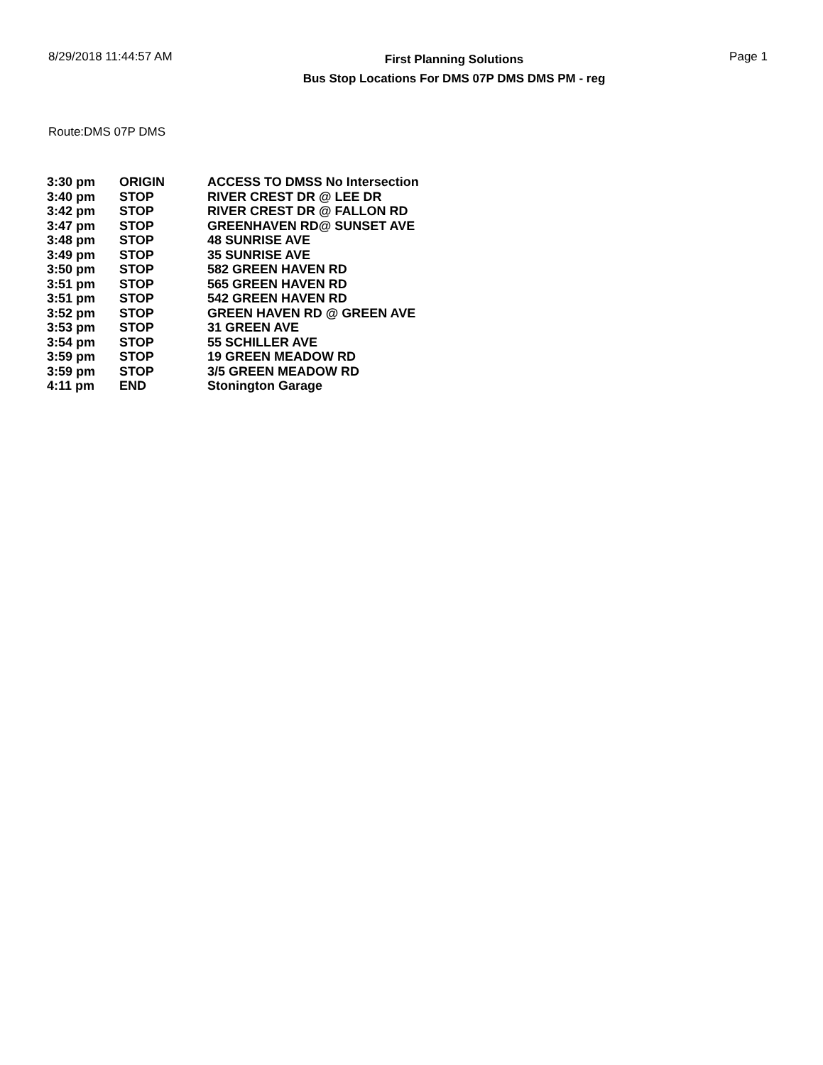8/29/2018 11:44:57 AM
First Planning Solutions
Bus Stop Locations For DMS 07P DMS DMS PM - reg
Page 1
Route:DMS 07P DMS
| 3:30 pm | ORIGIN | ACCESS TO DMSS No Intersection |
| 3:40 pm | STOP | RIVER CREST DR @ LEE DR |
| 3:42 pm | STOP | RIVER CREST DR @ FALLON RD |
| 3:47 pm | STOP | GREENHAVEN RD@ SUNSET AVE |
| 3:48 pm | STOP | 48 SUNRISE AVE |
| 3:49 pm | STOP | 35 SUNRISE AVE |
| 3:50 pm | STOP | 582 GREEN HAVEN RD |
| 3:51 pm | STOP | 565 GREEN HAVEN RD |
| 3:51 pm | STOP | 542 GREEN HAVEN RD |
| 3:52 pm | STOP | GREEN HAVEN RD @ GREEN AVE |
| 3:53 pm | STOP | 31 GREEN AVE |
| 3:54 pm | STOP | 55 SCHILLER AVE |
| 3:59 pm | STOP | 19 GREEN MEADOW RD |
| 3:59 pm | STOP | 3/5 GREEN MEADOW RD |
| 4:11 pm | END | Stonington Garage |